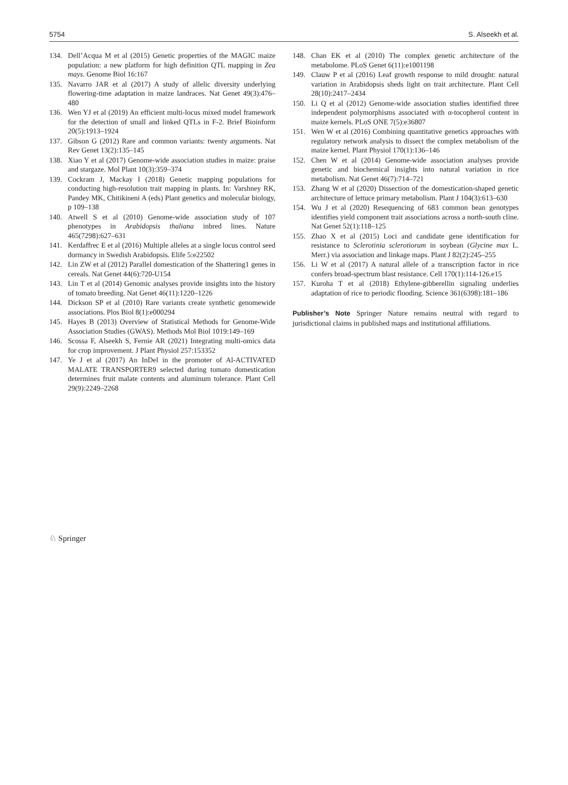5754 S. Alseekh et al.
134. Dell’Acqua M et al (2015) Genetic properties of the MAGIC maize population: a new platform for high definition QTL mapping in Zea mays. Genome Biol 16:167
135. Navarro JAR et al (2017) A study of allelic diversity underlying flowering-time adaptation in maize landraces. Nat Genet 49(3):476–480
136. Wen YJ et al (2019) An efficient multi-locus mixed model framework for the detection of small and linked QTLs in F-2. Brief Bioinform 20(5):1913–1924
137. Gibson G (2012) Rare and common variants: twenty arguments. Nat Rev Genet 13(2):135–145
138. Xiao Y et al (2017) Genome-wide association studies in maize: praise and stargaze. Mol Plant 10(3):359–374
139. Cockram J, Mackay I (2018) Genetic mapping populations for conducting high-resolution trait mapping in plants. In: Varshney RK, Pandey MK, Chitikineni A (eds) Plant genetics and molecular biology, p 109–138
140. Atwell S et al (2010) Genome-wide association study of 107 phenotypes in Arabidopsis thaliana inbred lines. Nature 465(7298):627–631
141. Kerdaffrec E et al (2016) Multiple alleles at a single locus control seed dormancy in Swedish Arabidopsis. Elife 5:e22502
142. Lin ZW et al (2012) Parallel domestication of the Shattering1 genes in cereals. Nat Genet 44(6):720-U154
143. Lin T et al (2014) Genomic analyses provide insights into the history of tomato breeding. Nat Genet 46(11):1220–1226
144. Dickson SP et al (2010) Rare variants create synthetic genomewide associations. Plos Biol 8(1):e000294
145. Hayes B (2013) Overview of Statistical Methods for Genome-Wide Association Studies (GWAS). Methods Mol Biol 1019:149–169
146. Scossa F, Alseekh S, Fernie AR (2021) Integrating multi-omics data for crop improvement. J Plant Physiol 257:153352
147. Ye J et al (2017) An InDel in the promoter of Al-ACTIVATED MALATE TRANSPORTER9 selected during tomato domestication determines fruit malate contents and aluminum tolerance. Plant Cell 29(9):2249–2268
148. Chan EK et al (2010) The complex genetic architecture of the metabolome. PLoS Genet 6(11):e1001198
149. Clauw P et al (2016) Leaf growth response to mild drought: natural variation in Arabidopsis sheds light on trait architecture. Plant Cell 28(10):2417–2434
150. Li Q et al (2012) Genome-wide association studies identified three independent polymorphisms associated with α-tocopherol content in maize kernels. PLoS ONE 7(5):e36807
151. Wen W et al (2016) Combining quantitative genetics approaches with regulatory network analysis to dissect the complex metabolism of the maize kernel. Plant Physiol 170(1):136–146
152. Chen W et al (2014) Genome-wide association analyses provide genetic and biochemical insights into natural variation in rice metabolism. Nat Genet 46(7):714–721
153. Zhang W et al (2020) Dissection of the domestication-shaped genetic architecture of lettuce primary metabolism. Plant J 104(3):613–630
154. Wu J et al (2020) Resequencing of 683 common bean genotypes identifies yield component trait associations across a north-south cline. Nat Genet 52(1):118–125
155. Zhao X et al (2015) Loci and candidate gene identification for resistance to Sclerotinia sclerotiorum in soybean (Glycine max L. Merr.) via association and linkage maps. Plant J 82(2):245–255
156. Li W et al (2017) A natural allele of a transcription factor in rice confers broad-spectrum blast resistance. Cell 170(1):114-126.e15
157. Kuroha T et al (2018) Ethylene-gibberellin signaling underlies adaptation of rice to periodic flooding. Science 361(6398):181–186
Publisher’s Note Springer Nature remains neutral with regard to jurisdictional claims in published maps and institutional affiliations.
♘ Springer